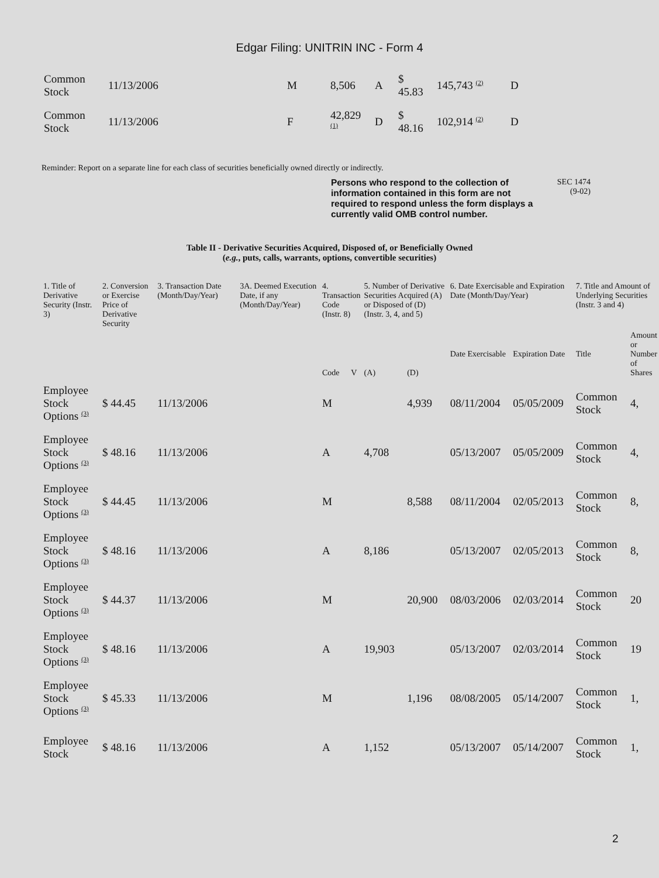Edgar Filing: UNITRIN INC - Form 4
| Common Stock | 11/13/2006 | M | 8,506 | A | $ 45.83 | 145,743 <sup>(2)</sup> | D |
| Common Stock | 11/13/2006 | F | 42,829 <sup>(1)</sup> | D | $ 48.16 | 102,914 <sup>(2)</sup> | D |
Reminder: Report on a separate line for each class of securities beneficially owned directly or indirectly.
Persons who respond to the collection of information contained in this form are not required to respond unless the form displays a currently valid OMB control number. SEC 1474
(9-02)
Table II - Derivative Securities Acquired, Disposed of, or Beneficially Owned
(e.g., puts, calls, warrants, options, convertible securities)
| 1. Title of Derivative Security (Instr. 3) | 2. Conversion or Exercise Price of Derivative Security | 3. Transaction Date (Month/Day/Year) | 3A. Deemed Execution Date, if any (Month/Day/Year) | 4. Transaction Code (Instr. 8) | | 5. Number of Derivative Securities Acquired (A) or Disposed of (D) (Instr. 3, 4, and 5) | | 6. Date Exercisable and Expiration Date (Month/Day/Year) | | 7. Title and Amount of Underlying Securities (Instr. 3 and 4) | |
| --- | --- | --- | --- | --- | --- | --- | --- | --- | --- | --- | --- |
| | | | | Code | V | (A) | (D) | Date Exercisable | Expiration Date | Title | Amount or Number of Shares |
| Employee Stock Options <sup>(3)</sup> | $ 44.45 | 11/13/2006 | | M | | | 4,939 | 08/11/2004 | 05/05/2009 | Common Stock | 4, |
| Employee Stock Options <sup>(3)</sup> | $ 48.16 | 11/13/2006 | | A | | 4,708 | | 05/13/2007 | 05/05/2009 | Common Stock | 4, |
| Employee Stock Options <sup>(3)</sup> | $ 44.45 | 11/13/2006 | | M | | | 8,588 | 08/11/2004 | 02/05/2013 | Common Stock | 8, |
| Employee Stock Options <sup>(3)</sup> | $ 48.16 | 11/13/2006 | | A | | 8,186 | | 05/13/2007 | 02/05/2013 | Common Stock | 8, |
| Employee Stock Options <sup>(3)</sup> | $ 44.37 | 11/13/2006 | | M | | | 20,900 | 08/03/2006 | 02/03/2014 | Common Stock | 20 |
| Employee Stock Options <sup>(3)</sup> | $ 48.16 | 11/13/2006 | | A | | 19,903 | | 05/13/2007 | 02/03/2014 | Common Stock | 19 |
| Employee Stock Options <sup>(3)</sup> | $ 45.33 | 11/13/2006 | | M | | | 1,196 | 08/08/2005 | 05/14/2007 | Common Stock | 1, |
| Employee Stock | $ 48.16 | 11/13/2006 | | A | | 1,152 | | 05/13/2007 | 05/14/2007 | Common Stock | 1, |
2